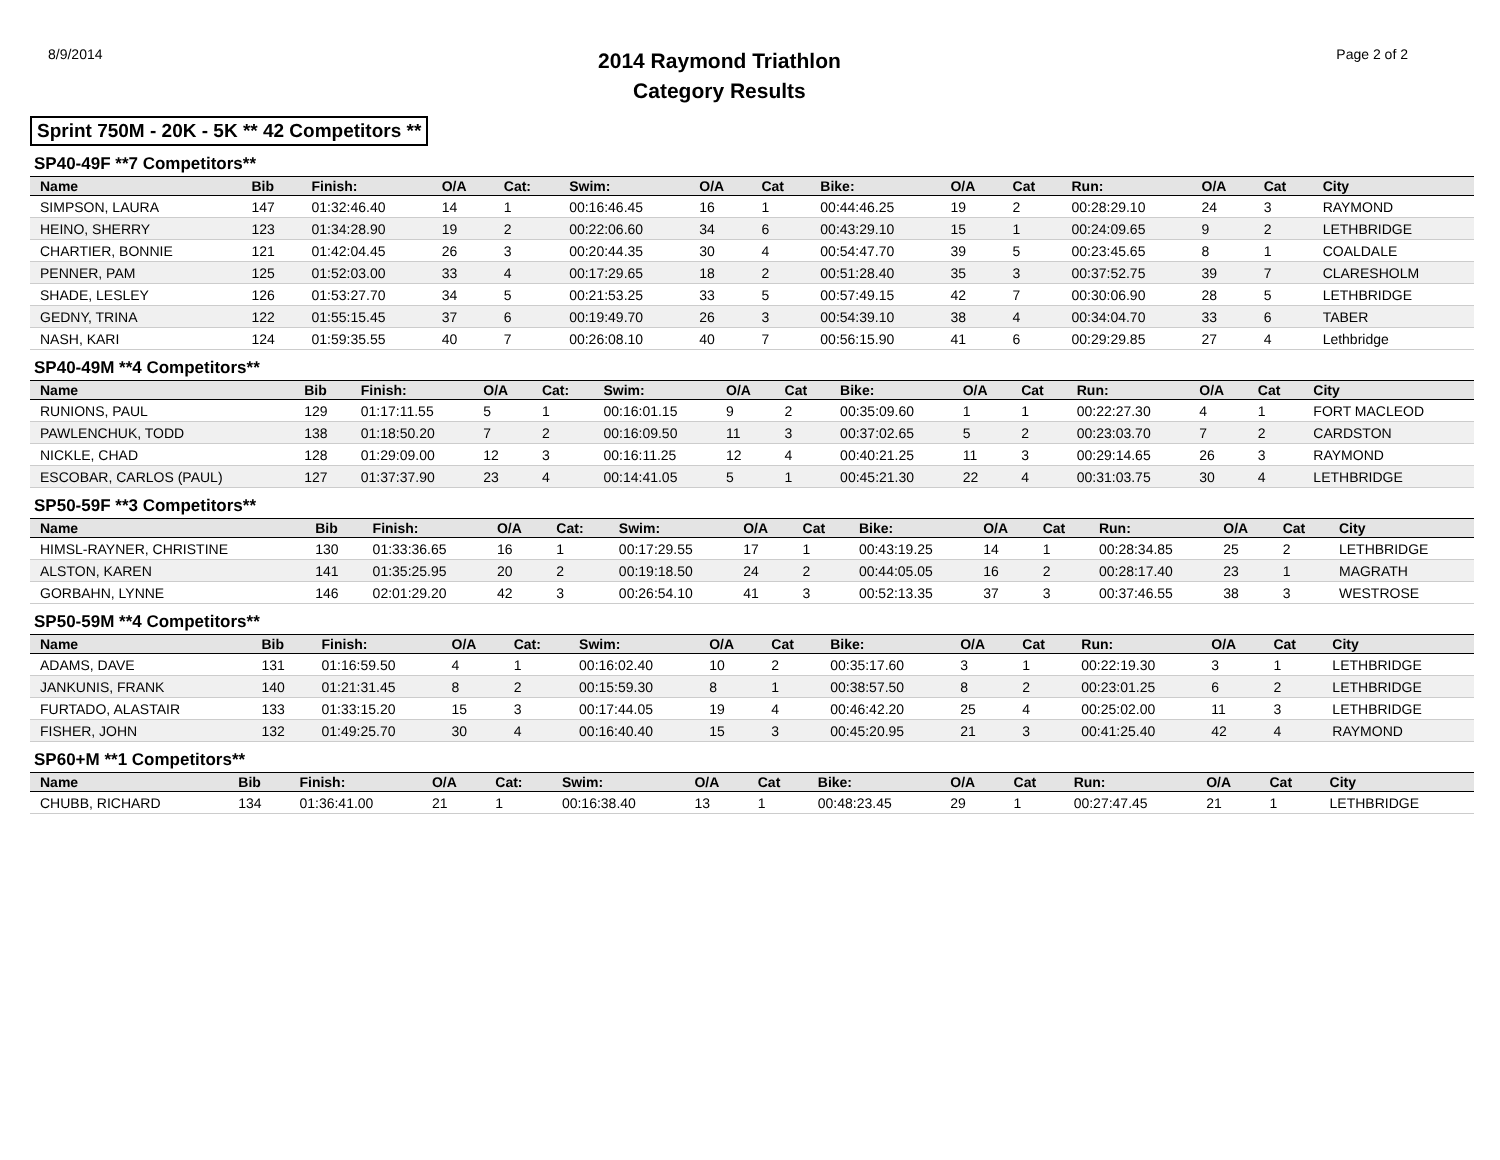8/9/2014
2014 Raymond Triathlon
Category Results
Page 2 of 2
Sprint 750M - 20K - 5K ** 42 Competitors **
SP40-49F **7 Competitors**
| Name | Bib | Finish: | O/A | Cat: | Swim: | O/A | Cat | Bike: | O/A | Cat | Run: | O/A | Cat | City |
| --- | --- | --- | --- | --- | --- | --- | --- | --- | --- | --- | --- | --- | --- | --- |
| SIMPSON, LAURA | 147 | 01:32:46.40 | 14 | 1 | 00:16:46.45 | 16 | 1 | 00:44:46.25 | 19 | 2 | 00:28:29.10 | 24 | 3 | RAYMOND |
| HEINO, SHERRY | 123 | 01:34:28.90 | 19 | 2 | 00:22:06.60 | 34 | 6 | 00:43:29.10 | 15 | 1 | 00:24:09.65 | 9 | 2 | LETHBRIDGE |
| CHARTIER, BONNIE | 121 | 01:42:04.45 | 26 | 3 | 00:20:44.35 | 30 | 4 | 00:54:47.70 | 39 | 5 | 00:23:45.65 | 8 | 1 | COALDALE |
| PENNER, PAM | 125 | 01:52:03.00 | 33 | 4 | 00:17:29.65 | 18 | 2 | 00:51:28.40 | 35 | 3 | 00:37:52.75 | 39 | 7 | CLARESHOLM |
| SHADE, LESLEY | 126 | 01:53:27.70 | 34 | 5 | 00:21:53.25 | 33 | 5 | 00:57:49.15 | 42 | 7 | 00:30:06.90 | 28 | 5 | LETHBRIDGE |
| GEDNY, TRINA | 122 | 01:55:15.45 | 37 | 6 | 00:19:49.70 | 26 | 3 | 00:54:39.10 | 38 | 4 | 00:34:04.70 | 33 | 6 | TABER |
| NASH, KARI | 124 | 01:59:35.55 | 40 | 7 | 00:26:08.10 | 40 | 7 | 00:56:15.90 | 41 | 6 | 00:29:29.85 | 27 | 4 | Lethbridge |
SP40-49M **4 Competitors**
| Name | Bib | Finish: | O/A | Cat: | Swim: | O/A | Cat | Bike: | O/A | Cat | Run: | O/A | Cat | City |
| --- | --- | --- | --- | --- | --- | --- | --- | --- | --- | --- | --- | --- | --- | --- |
| RUNIONS, PAUL | 129 | 01:17:11.55 | 5 | 1 | 00:16:01.15 | 9 | 2 | 00:35:09.60 | 1 | 1 | 00:22:27.30 | 4 | 1 | FORT MACLEOD |
| PAWLENCHUK, TODD | 138 | 01:18:50.20 | 7 | 2 | 00:16:09.50 | 11 | 3 | 00:37:02.65 | 5 | 2 | 00:23:03.70 | 7 | 2 | CARDSTON |
| NICKLE, CHAD | 128 | 01:29:09.00 | 12 | 3 | 00:16:11.25 | 12 | 4 | 00:40:21.25 | 11 | 3 | 00:29:14.65 | 26 | 3 | RAYMOND |
| ESCOBAR, CARLOS (PAUL) | 127 | 01:37:37.90 | 23 | 4 | 00:14:41.05 | 5 | 1 | 00:45:21.30 | 22 | 4 | 00:31:03.75 | 30 | 4 | LETHBRIDGE |
SP50-59F **3 Competitors**
| Name | Bib | Finish: | O/A | Cat: | Swim: | O/A | Cat | Bike: | O/A | Cat | Run: | O/A | Cat | City |
| --- | --- | --- | --- | --- | --- | --- | --- | --- | --- | --- | --- | --- | --- | --- |
| HIMSL-RAYNER, CHRISTINE | 130 | 01:33:36.65 | 16 | 1 | 00:17:29.55 | 17 | 1 | 00:43:19.25 | 14 | 1 | 00:28:34.85 | 25 | 2 | LETHBRIDGE |
| ALSTON, KAREN | 141 | 01:35:25.95 | 20 | 2 | 00:19:18.50 | 24 | 2 | 00:44:05.05 | 16 | 2 | 00:28:17.40 | 23 | 1 | MAGRATH |
| GORBAHN, LYNNE | 146 | 02:01:29.20 | 42 | 3 | 00:26:54.10 | 41 | 3 | 00:52:13.35 | 37 | 3 | 00:37:46.55 | 38 | 3 | WESTROSE |
SP50-59M **4 Competitors**
| Name | Bib | Finish: | O/A | Cat: | Swim: | O/A | Cat | Bike: | O/A | Cat | Run: | O/A | Cat | City |
| --- | --- | --- | --- | --- | --- | --- | --- | --- | --- | --- | --- | --- | --- | --- |
| ADAMS, DAVE | 131 | 01:16:59.50 | 4 | 1 | 00:16:02.40 | 10 | 2 | 00:35:17.60 | 3 | 1 | 00:22:19.30 | 3 | 1 | LETHBRIDGE |
| JANKUNIS, FRANK | 140 | 01:21:31.45 | 8 | 2 | 00:15:59.30 | 8 | 1 | 00:38:57.50 | 8 | 2 | 00:23:01.25 | 6 | 2 | LETHBRIDGE |
| FURTADO, ALASTAIR | 133 | 01:33:15.20 | 15 | 3 | 00:17:44.05 | 19 | 4 | 00:46:42.20 | 25 | 4 | 00:25:02.00 | 11 | 3 | LETHBRIDGE |
| FISHER, JOHN | 132 | 01:49:25.70 | 30 | 4 | 00:16:40.40 | 15 | 3 | 00:45:20.95 | 21 | 3 | 00:41:25.40 | 42 | 4 | RAYMOND |
SP60+M **1 Competitors**
| Name | Bib | Finish: | O/A | Cat: | Swim: | O/A | Cat | Bike: | O/A | Cat | Run: | O/A | Cat | City |
| --- | --- | --- | --- | --- | --- | --- | --- | --- | --- | --- | --- | --- | --- | --- |
| CHUBB, RICHARD | 134 | 01:36:41.00 | 21 | 1 | 00:16:38.40 | 13 | 1 | 00:48:23.45 | 29 | 1 | 00:27:47.45 | 21 | 1 | LETHBRIDGE |